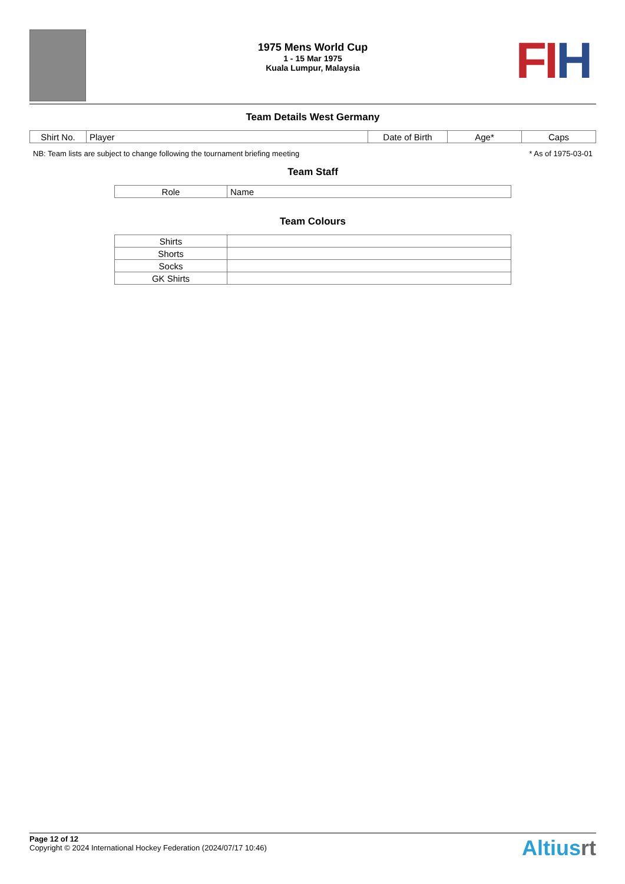FIH
1975 Mens World Cup
1 - 15 Mar 1975
Kuala Lumpur, Malaysia
Team Details West Germany
| Shirt No. | Player | Date of Birth | Age* | Caps |
| --- | --- | --- | --- | --- |
NB: Team lists are subject to change following the tournament briefing meeting * As of 1975-03-01
Team Staff
| Role | Name |
| --- | --- |
Team Colours
| Shirts | |
| Shorts | |
| Socks | |
| GK Shirts | |
Page 12 of 12
Copyright © 2024 International Hockey Federation (2024/07/17 10:46)
Altiusrt